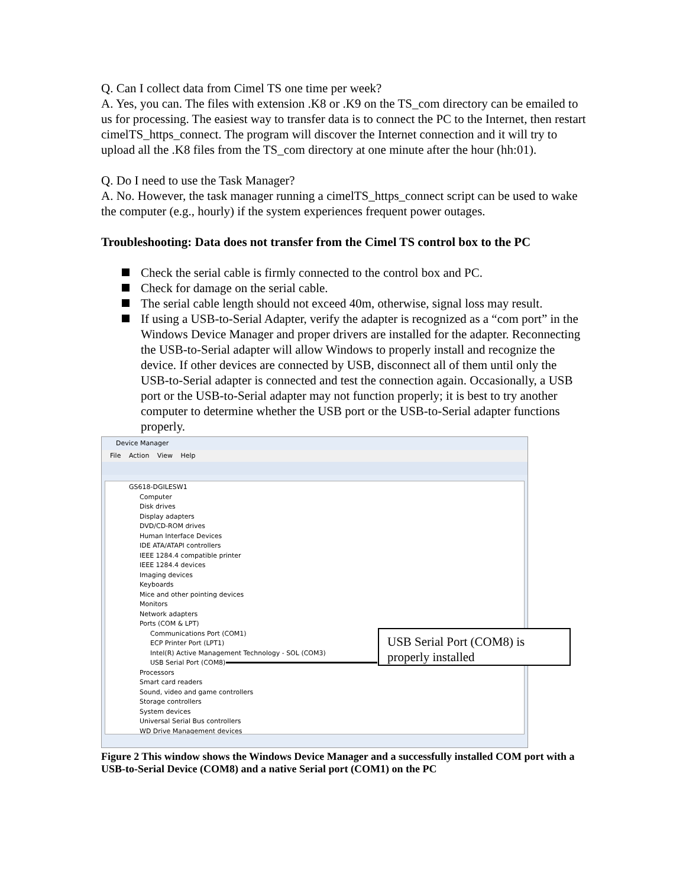Q. Can I collect data from Cimel TS one time per week?
A. Yes, you can. The files with extension .K8 or .K9 on the TS_com directory can be emailed to us for processing. The easiest way to transfer data is to connect the PC to the Internet, then restart cimelTS_https_connect. The program will discover the Internet connection and it will try to upload all the .K8 files from the TS_com directory at one minute after the hour (hh:01).
Q. Do I need to use the Task Manager?
A. No. However, the task manager running a cimelTS_https_connect script can be used to wake the computer (e.g., hourly) if the system experiences frequent power outages.
Troubleshooting: Data does not transfer from the Cimel TS control box to the PC
Check the serial cable is firmly connected to the control box and PC.
Check for damage on the serial cable.
The serial cable length should not exceed 40m, otherwise, signal loss may result.
If using a USB-to-Serial Adapter, verify the adapter is recognized as a “com port” in the Windows Device Manager and proper drivers are installed for the adapter. Reconnecting the USB-to-Serial adapter will allow Windows to properly install and recognize the device. If other devices are connected by USB, disconnect all of them until only the USB-to-Serial adapter is connected and test the connection again. Occasionally, a USB port or the USB-to-Serial adapter may not function properly; it is best to try another computer to determine whether the USB port or the USB-to-Serial adapter functions properly.
Device Manager
File Action View Help
GS618-DGILESW1
Computer
Disk drives
Display adapters
DVD/CD-ROM drives
Human Interface Devices
IDE ATA/ATAPI controllers
IEEE 1284.4 compatible printer
IEEE 1284.4 devices
Imaging devices
Keyboards
Mice and other pointing devices
Monitors
Network adapters
Ports (COM & LPT)
Communications Port (COM1)
ECP Printer Port (LPT1)
Intel(R) Active Management Technology - SOL (COM3)
USB Serial Port (COM8)
Processors
Smart card readers
Sound, video and game controllers
Storage controllers
System devices
Universal Serial Bus controllers
WD Drive Management devices
USB Serial Port (COM8) is properly installed
Figure 2 This window shows the Windows Device Manager and a successfully installed COM port with a USB-to-Serial Device (COM8) and a native Serial port (COM1) on the PC